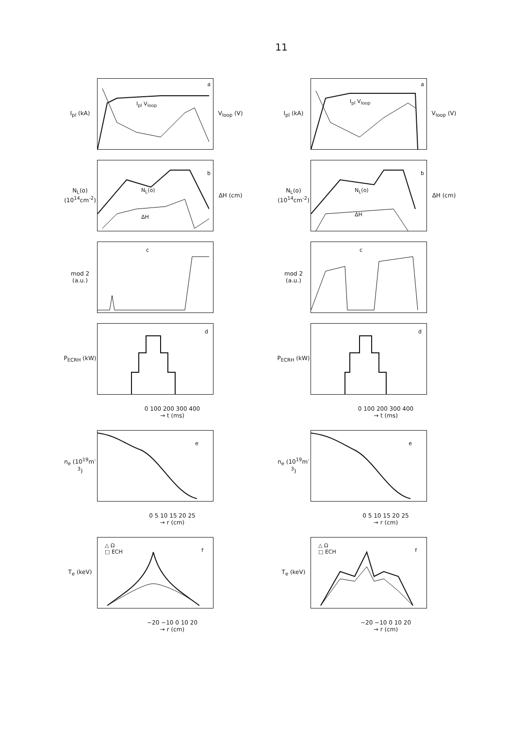11
I<sub>pl</sub> (kA)
I<sub>pl</sub> V<sub>loop</sub>
a
V<sub>loop</sub> (V)
N<sub>L</sub>(o) (10<sup>14</sup>cm<sup>-2</sup>)
N<sub>L</sub>(o)
ΔH
b
ΔH (cm)
mod 2 (a.u.)
c
P<sub>ECRH</sub> (kW)
d
0 100 200 300 400
→ t (ms)
n<sub>e</sub> (10<sup>19</sup>m<sup>-3</sup>)
e
0 5 10 15 20 25
→ r (cm)
T<sub>e</sub> (keV)
△ Ω
□ ECH f
−20 −10 0 10 20
→ r (cm)
I<sub>pl</sub> (kA)
I<sub>pl</sub> V<sub>loop</sub>
a
V<sub>loop</sub> (V)
N<sub>L</sub>(o) (10<sup>14</sup>cm<sup>-2</sup>)
N<sub>L</sub>(o)
ΔH
b
ΔH (cm)
mod 2 (a.u.)
c
P<sub>ECRH</sub> (kW)
d
0 100 200 300 400
→ t (ms)
n<sub>e</sub> (10<sup>19</sup>m<sup>-3</sup>)
e
0 5 10 15 20 25
→ r (cm)
T<sub>e</sub> (keV)
△ Ω
□ ECH f
−20 −10 0 10 20
→ r (cm)